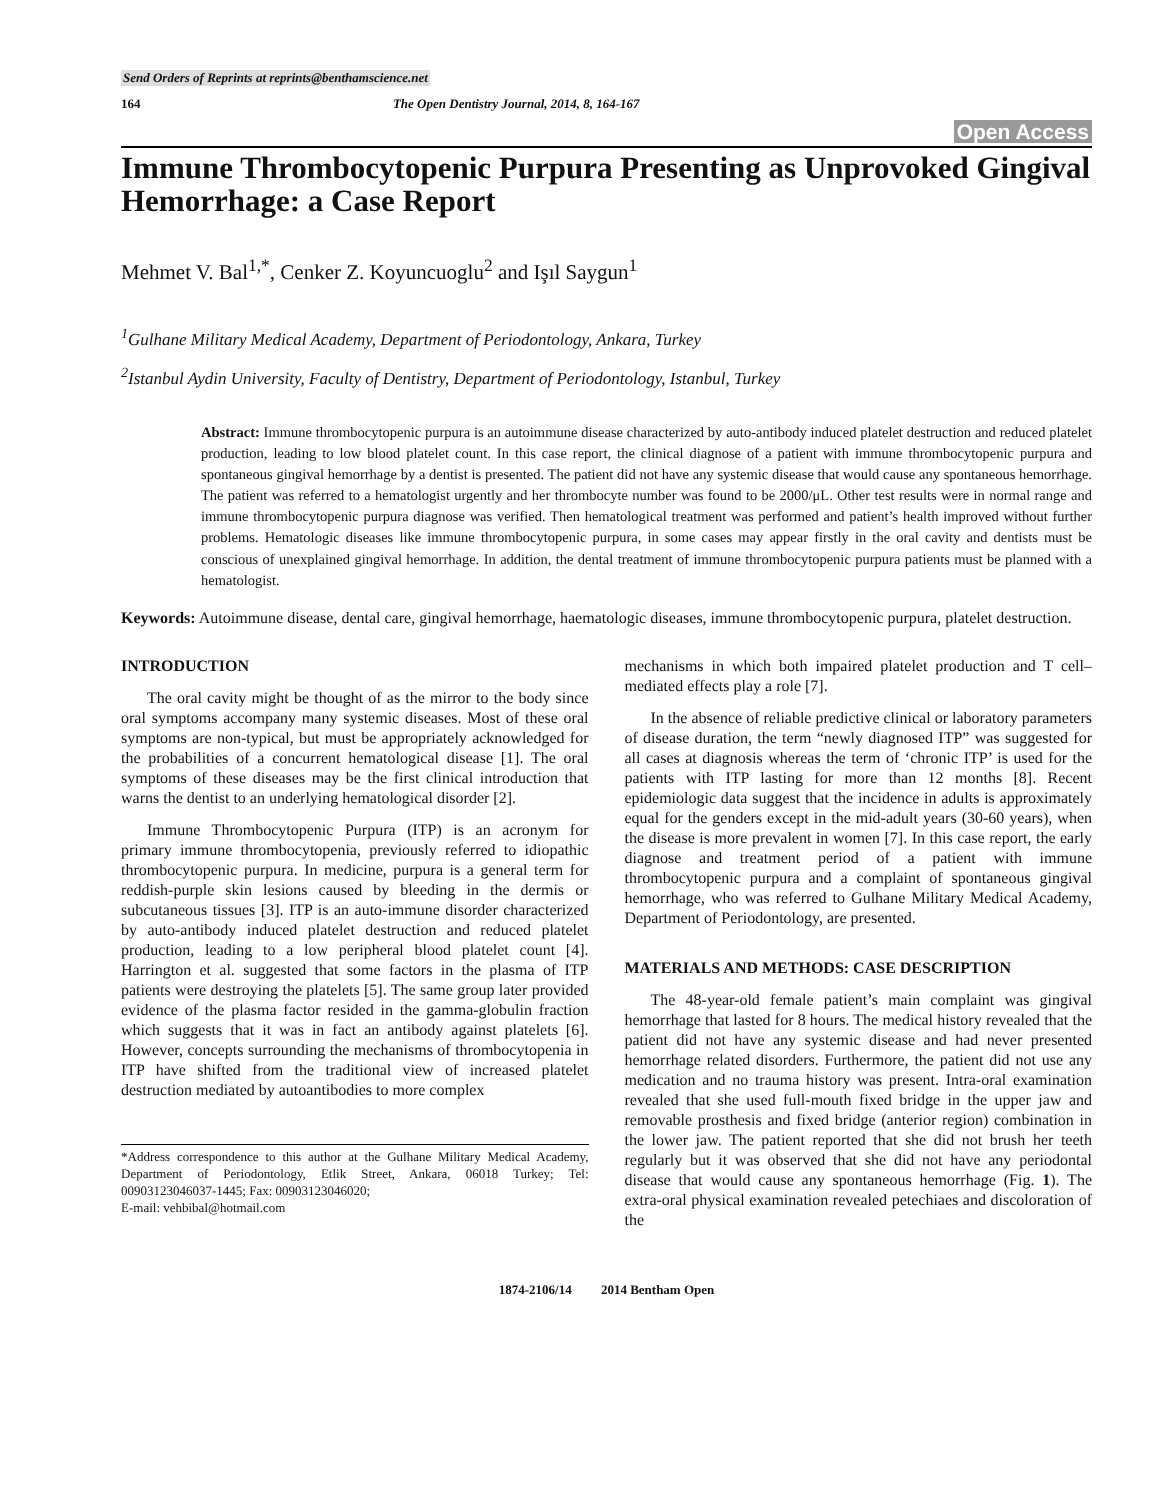Send Orders of Reprints at reprints@benthamscience.net
164 The Open Dentistry Journal, 2014, 8, 164-167
Open Access
Immune Thrombocytopenic Purpura Presenting as Unprovoked Gingival Hemorrhage: a Case Report
Mehmet V. Bal<sup>1,*</sup>, Cenker Z. Koyuncuoglu<sup>2</sup> and Işıl Saygun<sup>1</sup>
<sup>1</sup> Gulhane Military Medical Academy, Department of Periodontology, Ankara, Turkey
<sup>2</sup> Istanbul Aydin University, Faculty of Dentistry, Department of Periodontology, Istanbul, Turkey
Abstract: Immune thrombocytopenic purpura is an autoimmune disease characterized by auto-antibody induced platelet destruction and reduced platelet production, leading to low blood platelet count. In this case report, the clinical diagnose of a patient with immune thrombocytopenic purpura and spontaneous gingival hemorrhage by a dentist is presented. The patient did not have any systemic disease that would cause any spontaneous hemorrhage. The patient was referred to a hematologist urgently and her thrombocyte number was found to be 2000/μL. Other test results were in normal range and immune thrombocytopenic purpura diagnose was verified. Then hematological treatment was performed and patient’s health improved without further problems. Hematologic diseases like immune thrombocytopenic purpura, in some cases may appear firstly in the oral cavity and dentists must be conscious of unexplained gingival hemorrhage. In addition, the dental treatment of immune thrombocytopenic purpura patients must be planned with a hematologist.
Keywords: Autoimmune disease, dental care, gingival hemorrhage, haematologic diseases, immune thrombocytopenic purpura, platelet destruction.
INTRODUCTION
The oral cavity might be thought of as the mirror to the body since oral symptoms accompany many systemic diseases. Most of these oral symptoms are non-typical, but must be appropriately acknowledged for the probabilities of a concurrent hematological disease [1]. The oral symptoms of these diseases may be the first clinical introduction that warns the dentist to an underlying hematological disorder [2].
Immune Thrombocytopenic Purpura (ITP) is an acronym for primary immune thrombocytopenia, previously referred to idiopathic thrombocytopenic purpura. In medicine, purpura is a general term for reddish-purple skin lesions caused by bleeding in the dermis or subcutaneous tissues [3]. ITP is an auto-immune disorder characterized by auto-antibody induced platelet destruction and reduced platelet production, leading to a low peripheral blood platelet count [4]. Harrington et al. suggested that some factors in the plasma of ITP patients were destroying the platelets [5]. The same group later provided evidence of the plasma factor resided in the gamma-globulin fraction which suggests that it was in fact an antibody against platelets [6]. However, concepts surrounding the mechanisms of thrombocytopenia in ITP have shifted from the traditional view of increased platelet destruction mediated by autoantibodies to more complex
*Address correspondence to this author at the Gulhane Military Medical Academy, Department of Periodontology, Etlik Street, Ankara, 06018 Turkey; Tel: 00903123046037-1445; Fax: 00903123046020;
E-mail: vehbibal@hotmail.com
mechanisms in which both impaired platelet production and T cell–mediated effects play a role [7].
In the absence of reliable predictive clinical or laboratory parameters of disease duration, the term “newly diagnosed ITP” was suggested for all cases at diagnosis whereas the term of ‘chronic ITP’ is used for the patients with ITP lasting for more than 12 months [8]. Recent epidemiologic data suggest that the incidence in adults is approximately equal for the genders except in the mid-adult years (30-60 years), when the disease is more prevalent in women [7]. In this case report, the early diagnose and treatment period of a patient with immune thrombocytopenic purpura and a complaint of spontaneous gingival hemorrhage, who was referred to Gulhane Military Medical Academy, Department of Periodontology, are presented.
MATERIALS AND METHODS: CASE DESCRIPTION
The 48-year-old female patient’s main complaint was gingival hemorrhage that lasted for 8 hours. The medical history revealed that the patient did not have any systemic disease and had never presented hemorrhage related disorders. Furthermore, the patient did not use any medication and no trauma history was present. Intra-oral examination revealed that she used full-mouth fixed bridge in the upper jaw and removable prosthesis and fixed bridge (anterior region) combination in the lower jaw. The patient reported that she did not brush her teeth regularly but it was observed that she did not have any periodontal disease that would cause any spontaneous hemorrhage (Fig. 1). The extra-oral physical examination revealed petechiaes and discoloration of the
1874-2106/14 2014 Bentham Open